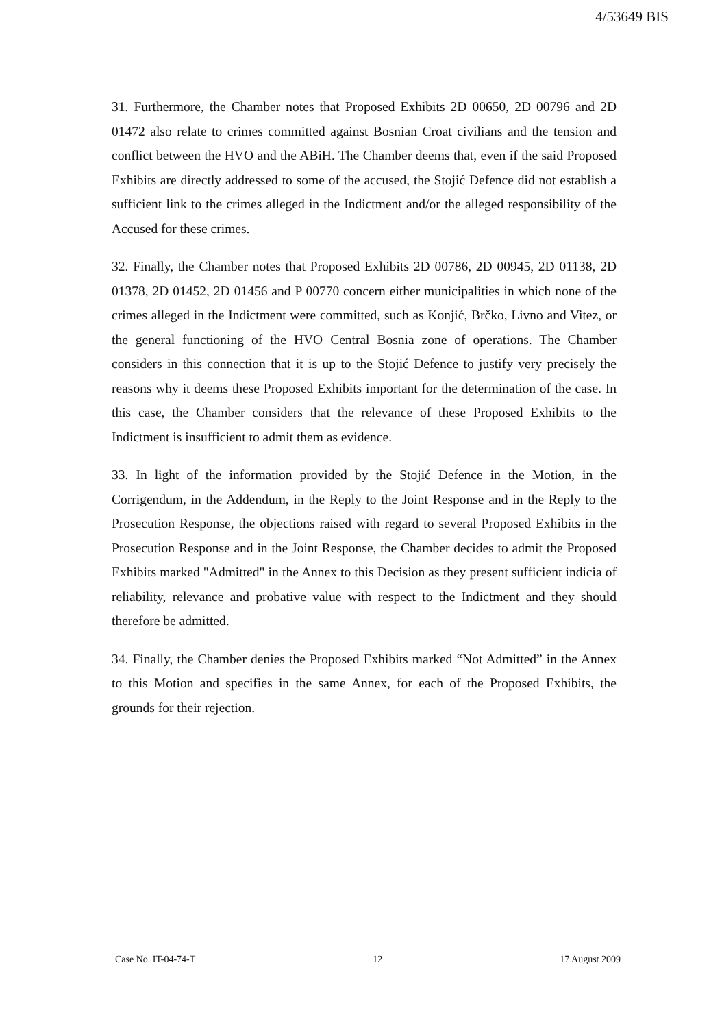4/53649 BIS
31. Furthermore, the Chamber notes that Proposed Exhibits 2D 00650, 2D 00796 and 2D 01472 also relate to crimes committed against Bosnian Croat civilians and the tension and conflict between the HVO and the ABiH. The Chamber deems that, even if the said Proposed Exhibits are directly addressed to some of the accused, the Stojić Defence did not establish a sufficient link to the crimes alleged in the Indictment and/or the alleged responsibility of the Accused for these crimes.
32. Finally, the Chamber notes that Proposed Exhibits 2D 00786, 2D 00945, 2D 01138, 2D 01378, 2D 01452, 2D 01456 and P 00770 concern either municipalities in which none of the crimes alleged in the Indictment were committed, such as Konjić, Brčko, Livno and Vitez, or the general functioning of the HVO Central Bosnia zone of operations. The Chamber considers in this connection that it is up to the Stojić Defence to justify very precisely the reasons why it deems these Proposed Exhibits important for the determination of the case. In this case, the Chamber considers that the relevance of these Proposed Exhibits to the Indictment is insufficient to admit them as evidence.
33. In light of the information provided by the Stojić Defence in the Motion, in the Corrigendum, in the Addendum, in the Reply to the Joint Response and in the Reply to the Prosecution Response, the objections raised with regard to several Proposed Exhibits in the Prosecution Response and in the Joint Response, the Chamber decides to admit the Proposed Exhibits marked "Admitted" in the Annex to this Decision as they present sufficient indicia of reliability, relevance and probative value with respect to the Indictment and they should therefore be admitted.
34. Finally, the Chamber denies the Proposed Exhibits marked “Not Admitted” in the Annex to this Motion and specifies in the same Annex, for each of the Proposed Exhibits, the grounds for their rejection.
Case No. IT-04-74-T 12 17 August 2009